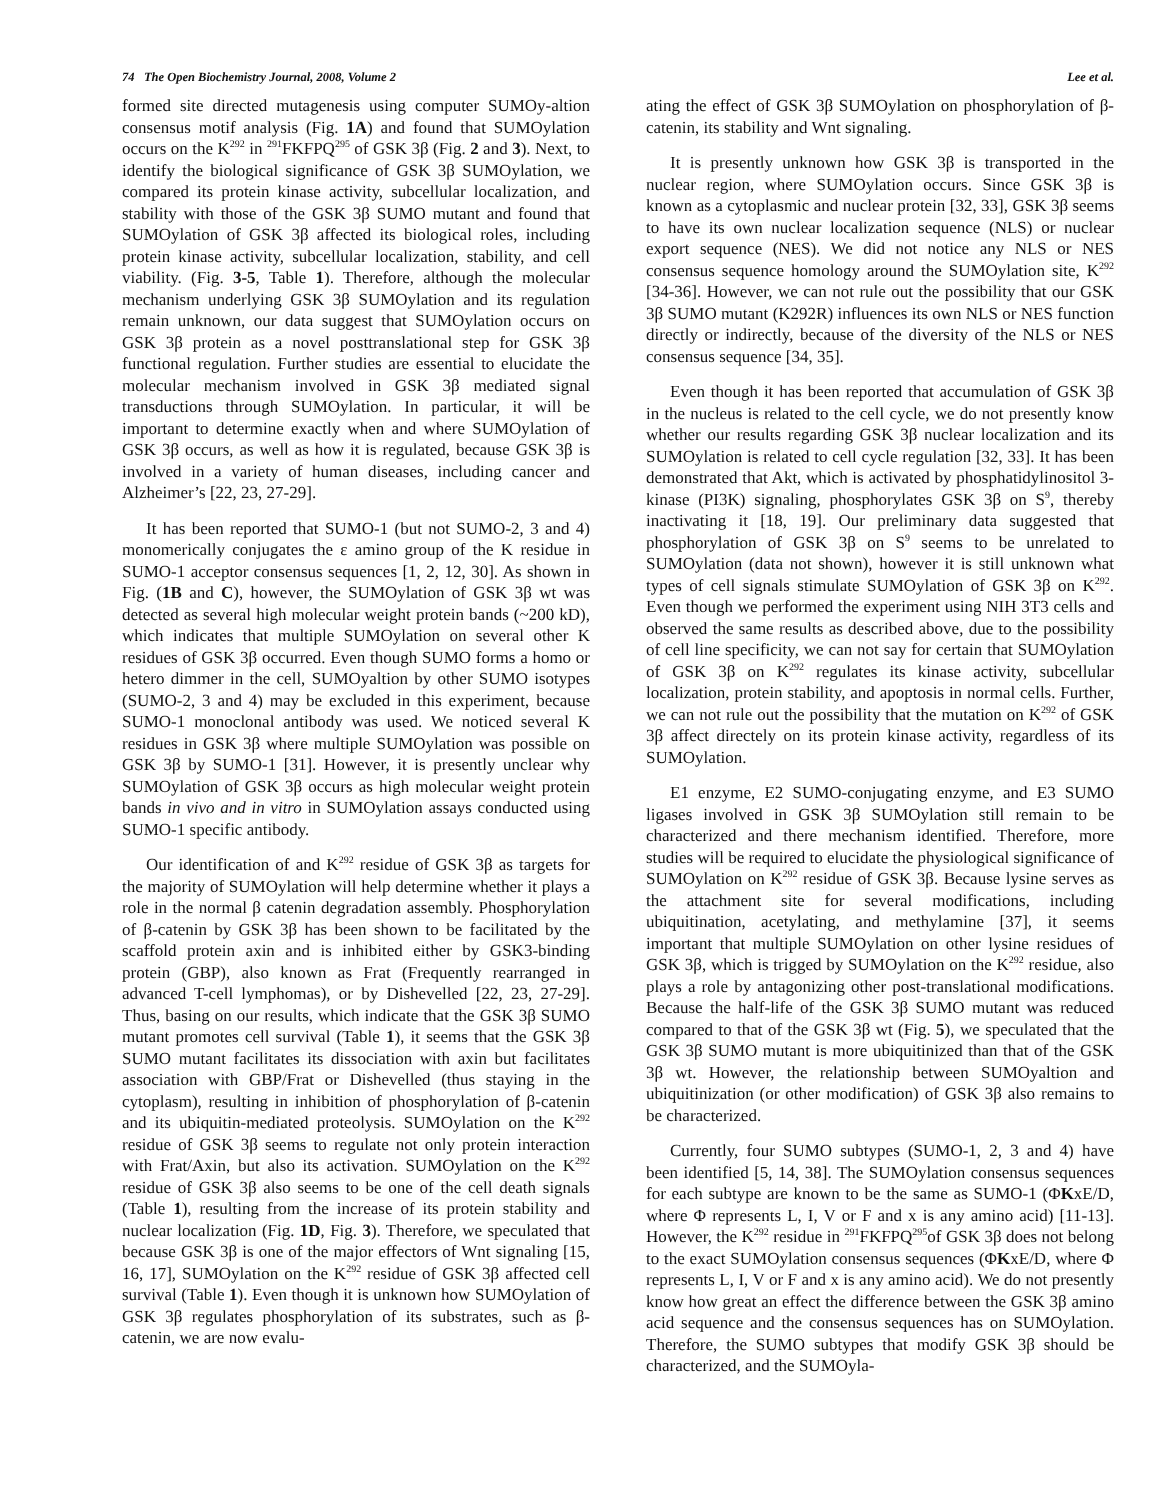74 The Open Biochemistry Journal, 2008, Volume 2 Lee et al.
formed site directed mutagenesis using computer SUMOy-altion consensus motif analysis (Fig. 1A) and found that SUMOylation occurs on the K<sup>292</sup> in <sup>291</sup>FKFPQ<sup>295</sup> of GSK 3β (Fig. 2 and 3). Next, to identify the biological significance of GSK 3β SUMOylation, we compared its protein kinase activity, subcellular localization, and stability with those of the GSK 3β SUMO mutant and found that SUMOylation of GSK 3β affected its biological roles, including protein kinase activity, subcellular localization, stability, and cell viability. (Fig. 3-5, Table 1). Therefore, although the molecular mechanism underlying GSK 3β SUMOylation and its regulation remain unknown, our data suggest that SUMOylation occurs on GSK 3β protein as a novel posttranslational step for GSK 3β functional regulation. Further studies are essential to elucidate the molecular mechanism involved in GSK 3β mediated signal transductions through SUMOylation. In particular, it will be important to determine exactly when and where SUMOylation of GSK 3β occurs, as well as how it is regulated, because GSK 3β is involved in a variety of human diseases, including cancer and Alzheimer’s [22, 23, 27-29].
It has been reported that SUMO-1 (but not SUMO-2, 3 and 4) monomerically conjugates the ε amino group of the K residue in SUMO-1 acceptor consensus sequences [1, 2, 12, 30]. As shown in Fig. (1B and C), however, the SUMOylation of GSK 3β wt was detected as several high molecular weight protein bands (~200 kD), which indicates that multiple SUMOylation on several other K residues of GSK 3β occurred. Even though SUMO forms a homo or hetero dimmer in the cell, SUMOyaltion by other SUMO isotypes (SUMO-2, 3 and 4) may be excluded in this experiment, because SUMO-1 monoclonal antibody was used. We noticed several K residues in GSK 3β where multiple SUMOylation was possible on GSK 3β by SUMO-1 [31]. However, it is presently unclear why SUMOylation of GSK 3β occurs as high molecular weight protein bands in vivo and in vitro in SUMOylation assays conducted using SUMO-1 specific antibody.
Our identification of and K<sup>292</sup> residue of GSK 3β as targets for the majority of SUMOylation will help determine whether it plays a role in the normal β catenin degradation assembly. Phosphorylation of β-catenin by GSK 3β has been shown to be facilitated by the scaffold protein axin and is inhibited either by GSK3-binding protein (GBP), also known as Frat (Frequently rearranged in advanced T-cell lymphomas), or by Dishevelled [22, 23, 27-29]. Thus, basing on our results, which indicate that the GSK 3β SUMO mutant promotes cell survival (Table 1), it seems that the GSK 3β SUMO mutant facilitates its dissociation with axin but facilitates association with GBP/Frat or Dishevelled (thus staying in the cytoplasm), resulting in inhibition of phosphorylation of β-catenin and its ubiquitin-mediated proteolysis. SUMOylation on the K<sup>292</sup> residue of GSK 3β seems to regulate not only protein interaction with Frat/Axin, but also its activation. SUMOylation on the K<sup>292</sup> residue of GSK 3β also seems to be one of the cell death signals (Table 1), resulting from the increase of its protein stability and nuclear localization (Fig. 1D, Fig. 3). Therefore, we speculated that because GSK 3β is one of the major effectors of Wnt signaling [15, 16, 17], SUMOylation on the K<sup>292</sup> residue of GSK 3β affected cell survival (Table 1). Even though it is unknown how SUMOylation of GSK 3β regulates phosphorylation of its substrates, such as β-catenin, we are now evalu-
ating the effect of GSK 3β SUMOylation on phosphorylation of β-catenin, its stability and Wnt signaling.
It is presently unknown how GSK 3β is transported in the nuclear region, where SUMOylation occurs. Since GSK 3β is known as a cytoplasmic and nuclear protein [32, 33], GSK 3β seems to have its own nuclear localization sequence (NLS) or nuclear export sequence (NES). We did not notice any NLS or NES consensus sequence homology around the SUMOylation site, K<sup>292</sup> [34-36]. However, we can not rule out the possibility that our GSK 3β SUMO mutant (K292R) influences its own NLS or NES function directly or indirectly, because of the diversity of the NLS or NES consensus sequence [34, 35].
Even though it has been reported that accumulation of GSK 3β in the nucleus is related to the cell cycle, we do not presently know whether our results regarding GSK 3β nuclear localization and its SUMOylation is related to cell cycle regulation [32, 33]. It has been demonstrated that Akt, which is activated by phosphatidylinositol 3-kinase (PI3K) signaling, phosphorylates GSK 3β on S<sup>9</sup>, thereby inactivating it [18, 19]. Our preliminary data suggested that phosphorylation of GSK 3β on S<sup>9</sup> seems to be unrelated to SUMOylation (data not shown), however it is still unknown what types of cell signals stimulate SUMOylation of GSK 3β on K<sup>292</sup>. Even though we performed the experiment using NIH 3T3 cells and observed the same results as described above, due to the possibility of cell line specificity, we can not say for certain that SUMOylation of GSK 3β on K<sup>292</sup> regulates its kinase activity, subcellular localization, protein stability, and apoptosis in normal cells. Further, we can not rule out the possibility that the mutation on K<sup>292</sup> of GSK 3β affect directely on its protein kinase activity, regardless of its SUMOylation.
E1 enzyme, E2 SUMO-conjugating enzyme, and E3 SUMO ligases involved in GSK 3β SUMOylation still remain to be characterized and there mechanism identified. Therefore, more studies will be required to elucidate the physiological significance of SUMOylation on K<sup>292</sup> residue of GSK 3β. Because lysine serves as the attachment site for several modifications, including ubiquitination, acetylating, and methylamine [37], it seems important that multiple SUMOylation on other lysine residues of GSK 3β, which is trigged by SUMOylation on the K<sup>292</sup> residue, also plays a role by antagonizing other post-translational modifications. Because the half-life of the GSK 3β SUMO mutant was reduced compared to that of the GSK 3β wt (Fig. 5), we speculated that the GSK 3β SUMO mutant is more ubiquitinized than that of the GSK 3β wt. However, the relationship between SUMOyaltion and ubiquitinization (or other modification) of GSK 3β also remains to be characterized.
Currently, four SUMO subtypes (SUMO-1, 2, 3 and 4) have been identified [5, 14, 38]. The SUMOylation consensus sequences for each subtype are known to be the same as SUMO-1 (ΦKxE/D, where Φ represents L, I, V or F and x is any amino acid) [11-13]. However, the K<sup>292</sup> residue in <sup>291</sup>FKFPQ<sup>295</sup>of GSK 3β does not belong to the exact SUMOylation consensus sequences (ΦKxE/D, where Φ represents L, I, V or F and x is any amino acid). We do not presently know how great an effect the difference between the GSK 3β amino acid sequence and the consensus sequences has on SUMOylation. Therefore, the SUMO subtypes that modify GSK 3β should be characterized, and the SUMOyla-